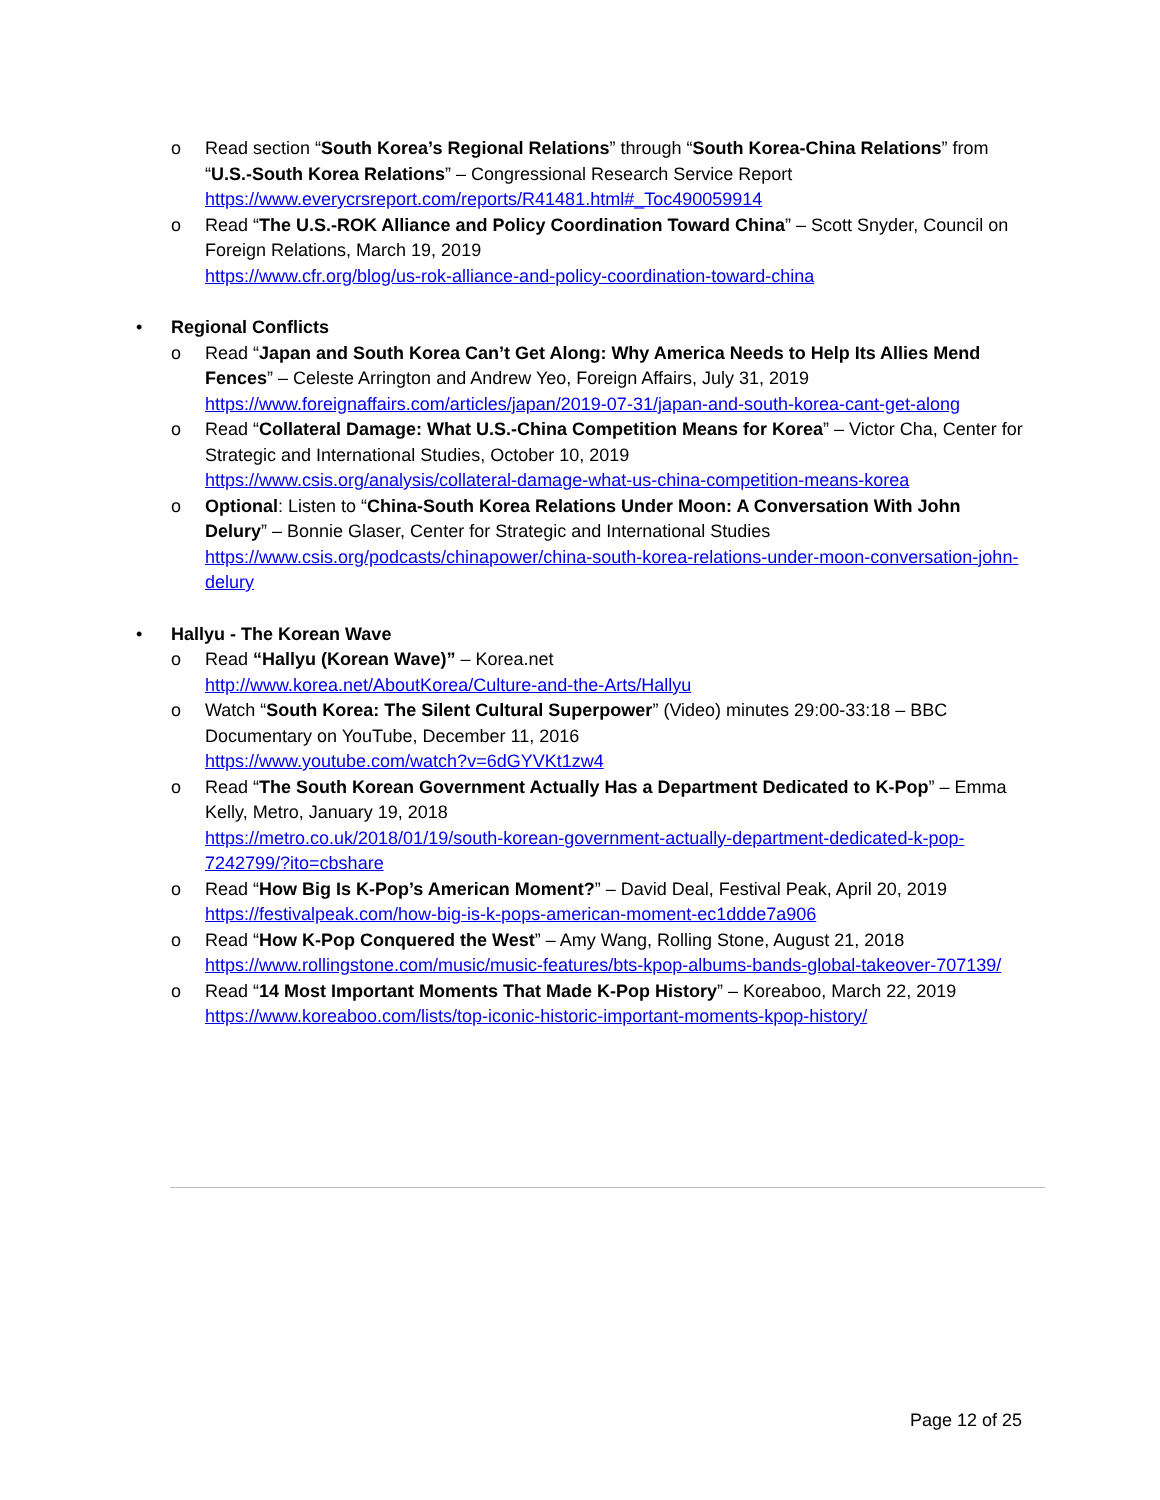o Read section “South Korea’s Regional Relations” through “South Korea-China Relations” from “U.S.-South Korea Relations” – Congressional Research Service Report
https://www.everycrsreport.com/reports/R41481.html#_Toc490059914
o Read “The U.S.-ROK Alliance and Policy Coordination Toward China” – Scott Snyder, Council on Foreign Relations, March 19, 2019
https://www.cfr.org/blog/us-rok-alliance-and-policy-coordination-toward-china
• Regional Conflicts
o Read “Japan and South Korea Can’t Get Along: Why America Needs to Help Its Allies Mend Fences” – Celeste Arrington and Andrew Yeo, Foreign Affairs, July 31, 2019
https://www.foreignaffairs.com/articles/japan/2019-07-31/japan-and-south-korea-cant-get-along
o Read “Collateral Damage: What U.S.-China Competition Means for Korea” – Victor Cha, Center for Strategic and International Studies, October 10, 2019
https://www.csis.org/analysis/collateral-damage-what-us-china-competition-means-korea
o Optional: Listen to “China-South Korea Relations Under Moon: A Conversation With John Delury” – Bonnie Glaser, Center for Strategic and International Studies
https://www.csis.org/podcasts/chinapower/china-south-korea-relations-under-moon-conversation-john-delury
• Hallyu - The Korean Wave
o Read “Hallyu (Korean Wave)” – Korea.net
http://www.korea.net/AboutKorea/Culture-and-the-Arts/Hallyu
o Watch “South Korea: The Silent Cultural Superpower” (Video) minutes 29:00-33:18 – BBC Documentary on YouTube, December 11, 2016
https://www.youtube.com/watch?v=6dGYVKt1zw4
o Read “The South Korean Government Actually Has a Department Dedicated to K-Pop” – Emma Kelly, Metro, January 19, 2018
https://metro.co.uk/2018/01/19/south-korean-government-actually-department-dedicated-k-pop-7242799/?ito=cbshare
o Read “How Big Is K-Pop’s American Moment?” – David Deal, Festival Peak, April 20, 2019
https://festivalpeak.com/how-big-is-k-pops-american-moment-ec1ddde7a906
o Read “How K-Pop Conquered the West” – Amy Wang, Rolling Stone, August 21, 2018
https://www.rollingstone.com/music/music-features/bts-kpop-albums-bands-global-takeover-707139/
o Read “14 Most Important Moments That Made K-Pop History” – Koreaboo, March 22, 2019
https://www.koreaboo.com/lists/top-iconic-historic-important-moments-kpop-history/
Page 12 of 25